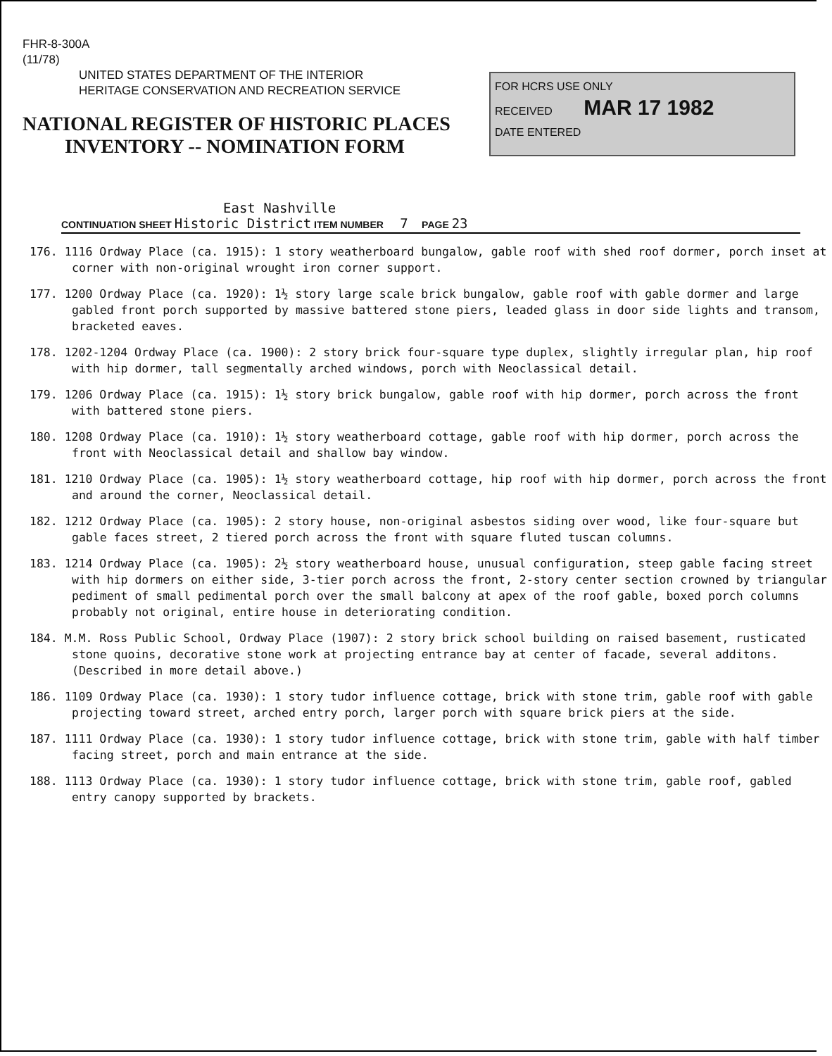FHR-8-300A
(11/78)
UNITED STATES DEPARTMENT OF THE INTERIOR
HERITAGE CONSERVATION AND RECREATION SERVICE
NATIONAL REGISTER OF HISTORIC PLACES
INVENTORY -- NOMINATION FORM
FOR HCRS USE ONLY
RECEIVED MAR 17 1982
DATE ENTERED
East Nashville
CONTINUATION SHEET Historic District ITEM NUMBER 7 PAGE 23
176. 1116 Ordway Place (ca. 1915): 1 story weatherboard bungalow, gable roof with shed roof dormer, porch inset at corner with non-original wrought iron corner support.
177. 1200 Ordway Place (ca. 1920): 1½ story large scale brick bungalow, gable roof with gable dormer and large gabled front porch supported by massive battered stone piers, leaded glass in door side lights and transom, bracketed eaves.
178. 1202-1204 Ordway Place (ca. 1900): 2 story brick four-square type duplex, slightly irregular plan, hip roof with hip dormer, tall segmentally arched windows, porch with Neoclassical detail.
179. 1206 Ordway Place (ca. 1915): 1½ story brick bungalow, gable roof with hip dormer, porch across the front with battered stone piers.
180. 1208 Ordway Place (ca. 1910): 1½ story weatherboard cottage, gable roof with hip dormer, porch across the front with Neoclassical detail and shallow bay window.
181. 1210 Ordway Place (ca. 1905): 1½ story weatherboard cottage, hip roof with hip dormer, porch across the front and around the corner, Neoclassical detail.
182. 1212 Ordway Place (ca. 1905): 2 story house, non-original asbestos siding over wood, like four-square but gable faces street, 2 tiered porch across the front with square fluted tuscan columns.
183. 1214 Ordway Place (ca. 1905): 2½ story weatherboard house, unusual configuration, steep gable facing street with hip dormers on either side, 3-tier porch across the front, 2-story center section crowned by triangular pediment of small pedimental porch over the small balcony at apex of the roof gable, boxed porch columns probably not original, entire house in deteriorating condition.
184. M.M. Ross Public School, Ordway Place (1907): 2 story brick school building on raised basement, rusticated stone quoins, decorative stone work at projecting entrance bay at center of facade, several additons. (Described in more detail above.)
186. 1109 Ordway Place (ca. 1930): 1 story tudor influence cottage, brick with stone trim, gable roof with gable projecting toward street, arched entry porch, larger porch with square brick piers at the side.
187. 1111 Ordway Place (ca. 1930): 1 story tudor influence cottage, brick with stone trim, gable with half timber facing street, porch and main entrance at the side.
188. 1113 Ordway Place (ca. 1930): 1 story tudor influence cottage, brick with stone trim, gable roof, gabled entry canopy supported by brackets.